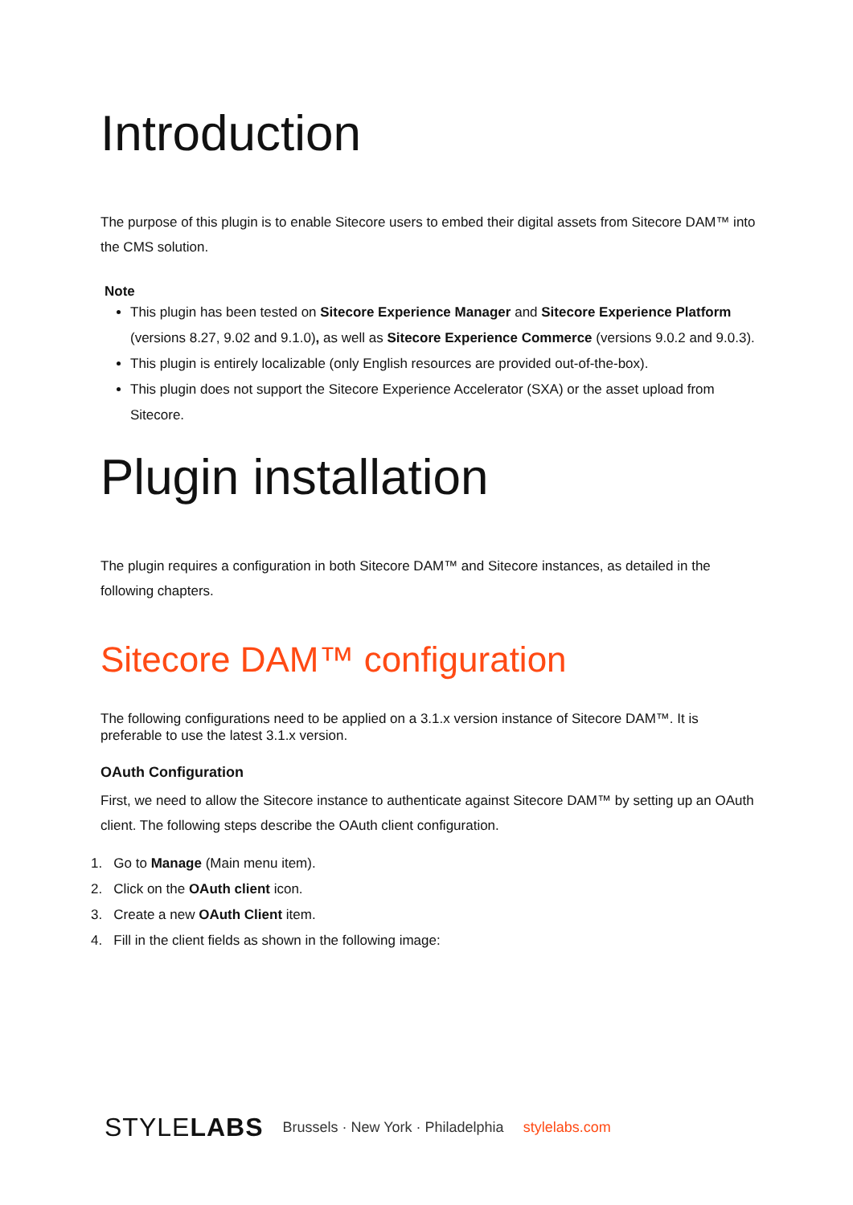Introduction
The purpose of this plugin is to enable Sitecore users to embed their digital assets from Sitecore DAM™ into the CMS solution.
Note
This plugin has been tested on Sitecore Experience Manager and Sitecore Experience Platform (versions 8.27, 9.02 and 9.1.0), as well as Sitecore Experience Commerce (versions 9.0.2 and 9.0.3).
This plugin is entirely localizable (only English resources are provided out-of-the-box).
This plugin does not support the Sitecore Experience Accelerator (SXA) or the asset upload from Sitecore.
Plugin installation
The plugin requires a configuration in both Sitecore DAM™ and Sitecore instances, as detailed in the following chapters.
Sitecore DAM™ configuration
The following configurations need to be applied on a 3.1.x version instance of Sitecore DAM™. It is preferable to use the latest 3.1.x version.
OAuth Configuration
First, we need to allow the Sitecore instance to authenticate against Sitecore DAM™ by setting up an OAuth client. The following steps describe the OAuth client configuration.
1. Go to Manage (Main menu item).
2. Click on the OAuth client icon.
3. Create a new OAuth Client item.
4. Fill in the client fields as shown in the following image:
STYLELABS Brussels · New York · Philadelphia stylelabs.com